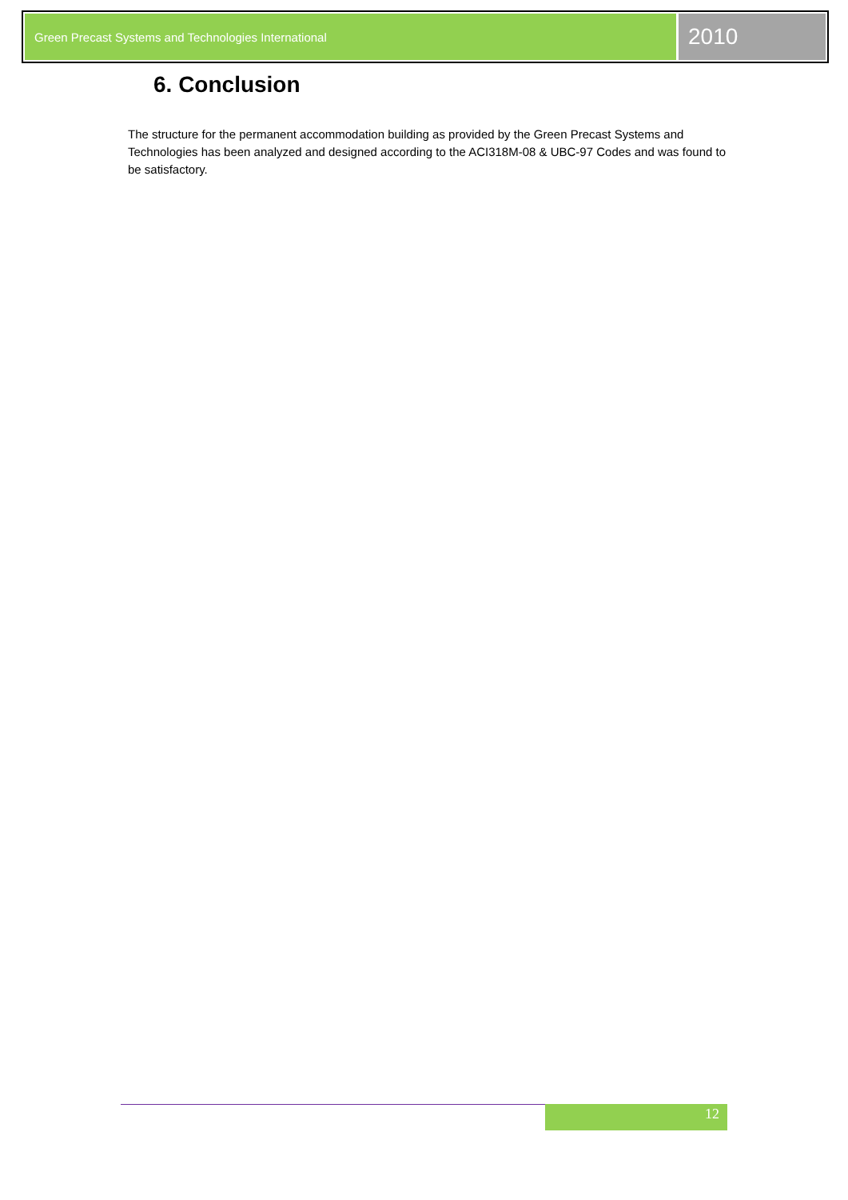Green Precast Systems and Technologies International
2010
6. Conclusion
The structure for the permanent accommodation building as provided by the Green Precast Systems and Technologies has been analyzed and designed according to the ACI318M-08 & UBC-97 Codes and was found to be satisfactory.
12